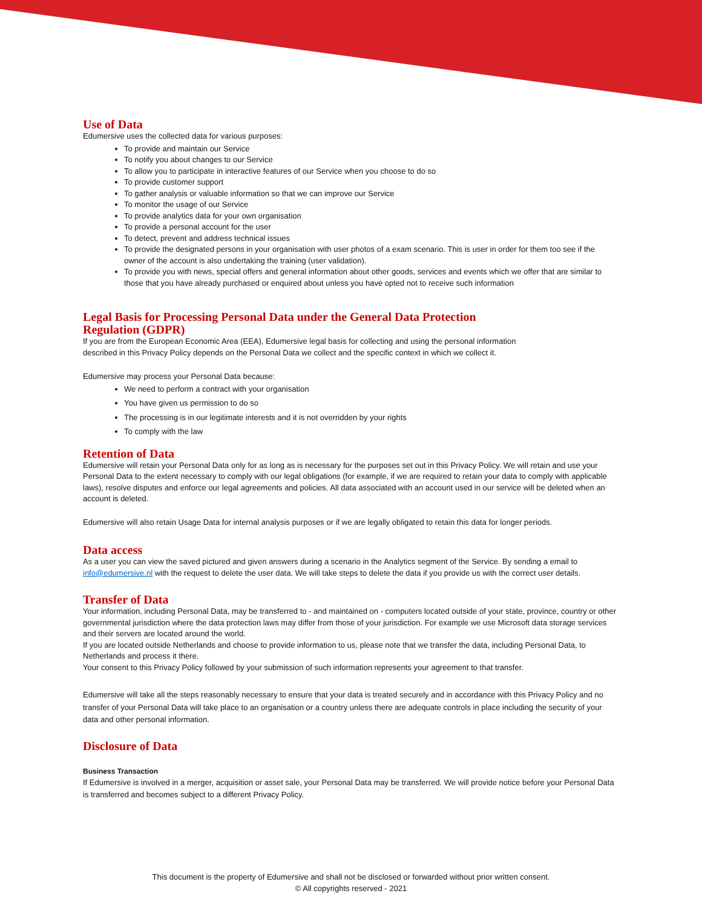Use of Data
Edumersive uses the collected data for various purposes:
To provide and maintain our Service
To notify you about changes to our Service
To allow you to participate in interactive features of our Service when you choose to do so
To provide customer support
To gather analysis or valuable information so that we can improve our Service
To monitor the usage of our Service
To provide analytics data for your own organisation
To provide a personal account for the user
To detect, prevent and address technical issues
To provide the designated persons in your organisation with user photos of a exam scenario. This is user in order for them too see if the owner of the account is also undertaking the training (user validation).
To provide you with news, special offers and general information about other goods, services and events which we offer that are similar to those that you have already purchased or enquired about unless you have opted not to receive such information
Legal Basis for Processing Personal Data under the General Data Protection Regulation (GDPR)
If you are from the European Economic Area (EEA), Edumersive legal basis for collecting and using the personal information described in this Privacy Policy depends on the Personal Data we collect and the specific context in which we collect it.
Edumersive may process your Personal Data because:
We need to perform a contract with your organisation
You have given us permission to do so
The processing is in our legitimate interests and it is not overridden by your rights
To comply with the law
Retention of Data
Edumersive will retain your Personal Data only for as long as is necessary for the purposes set out in this Privacy Policy. We will retain and use your Personal Data to the extent necessary to comply with our legal obligations (for example, if we are required to retain your data to comply with applicable laws), resolve disputes and enforce our legal agreements and policies. All data associated with an account used in our service will be deleted when an account is deleted.
Edumersive will also retain Usage Data for internal analysis purposes or if we are legally obligated to retain this data for longer periods.
Data access
As a user you can view the saved pictured and given answers during a scenario in the Analytics segment of the Service. By sending a email to info@edumersive.nl with the request to delete the user data. We will take steps to delete the data if you provide us with the correct user details.
Transfer of Data
Your information, including Personal Data, may be transferred to - and maintained on - computers located outside of your state, province, country or other governmental jurisdiction where the data protection laws may differ from those of your jurisdiction. For example we use Microsoft data storage services and their servers are located around the world.
If you are located outside Netherlands and choose to provide information to us, please note that we transfer the data, including Personal Data, to Netherlands and process it there.
Your consent to this Privacy Policy followed by your submission of such information represents your agreement to that transfer.
Edumersive will take all the steps reasonably necessary to ensure that your data is treated securely and in accordance with this Privacy Policy and no transfer of your Personal Data will take place to an organisation or a country unless there are adequate controls in place including the security of your data and other personal information.
Disclosure of Data
Business Transaction
If Edumersive is involved in a merger, acquisition or asset sale, your Personal Data may be transferred. We will provide notice before your Personal Data is transferred and becomes subject to a different Privacy Policy.
This document is the property of Edumersive and shall not be disclosed or forwarded without prior written consent.
© All copyrights reserved - 2021